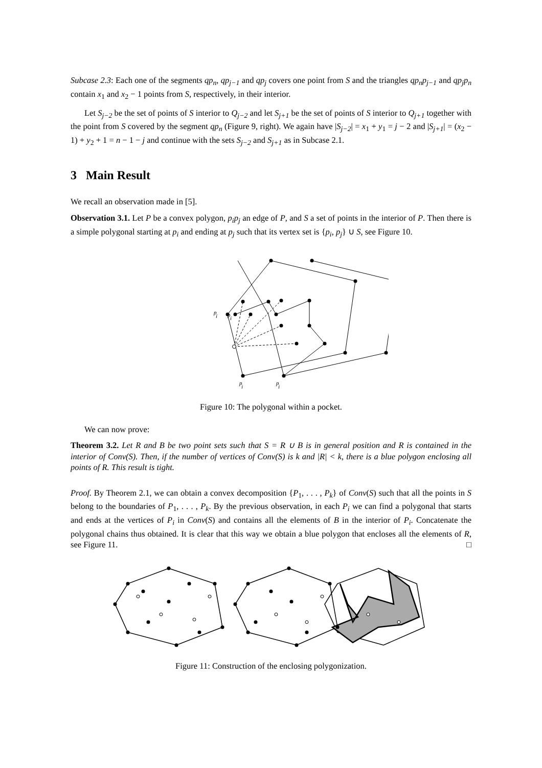Subcase 2.3: Each one of the segments qp<sub>n</sub>, qp<sub>j−1</sub> and qp<sub>j</sub> covers one point from S and the triangles qp<sub>n</sub>p<sub>j−1</sub> and qp<sub>j</sub>p<sub>n</sub> contain x<sub>1</sub> and x<sub>2</sub> − 1 points from S, respectively, in their interior.
Let S<sub>j−2</sub> be the set of points of S interior to Q<sub>j−2</sub> and let S<sub>j+1</sub> be the set of points of S interior to Q<sub>j+1</sub> together with the point from S covered by the segment qp<sub>n</sub> (Figure 9, right). We again have |S<sub>j−2</sub>| = x<sub>1</sub> + y<sub>1</sub> = j − 2 and |S<sub>j+1</sub>| = (x<sub>2</sub> − 1) + y<sub>2</sub> + 1 = n − 1 − j and continue with the sets S<sub>j−2</sub> and S<sub>j+1</sub> as in Subcase 2.1.
3 Main Result
We recall an observation made in [5].
Observation 3.1. Let P be a convex polygon, p<sub>i</sub>p<sub>j</sub> an edge of P, and S a set of points in the interior of P. Then there is a simple polygonal starting at p<sub>i</sub> and ending at p<sub>j</sub> such that its vertex set is {p<sub>i</sub>, p<sub>j</sub>} ∪ S, see Figure 10.
p
i
p
j
p
i
p
j
Figure 10: The polygonal within a pocket.
We can now prove:
Theorem 3.2. Let R and B be two point sets such that S = R ∪ B is in general position and R is contained in the interior of Conv(S). Then, if the number of vertices of Conv(S) is k and |R| < k, there is a blue polygon enclosing all points of R. This result is tight.
Proof. By Theorem 2.1, we can obtain a convex decomposition {P<sub>1</sub>, . . . , P<sub>k</sub>} of Conv(S) such that all the points in S belong to the boundaries of P<sub>1</sub>, . . . , P<sub>k</sub>. By the previous observation, in each P<sub>i</sub> we can find a polygonal that starts and ends at the vertices of P<sub>i</sub> in Conv(S) and contains all the elements of B in the interior of P<sub>i</sub>. Concatenate the polygonal chains thus obtained. It is clear that this way we obtain a blue polygon that encloses all the elements of R, see Figure 11. □
Figure 11: Construction of the enclosing polygonization.